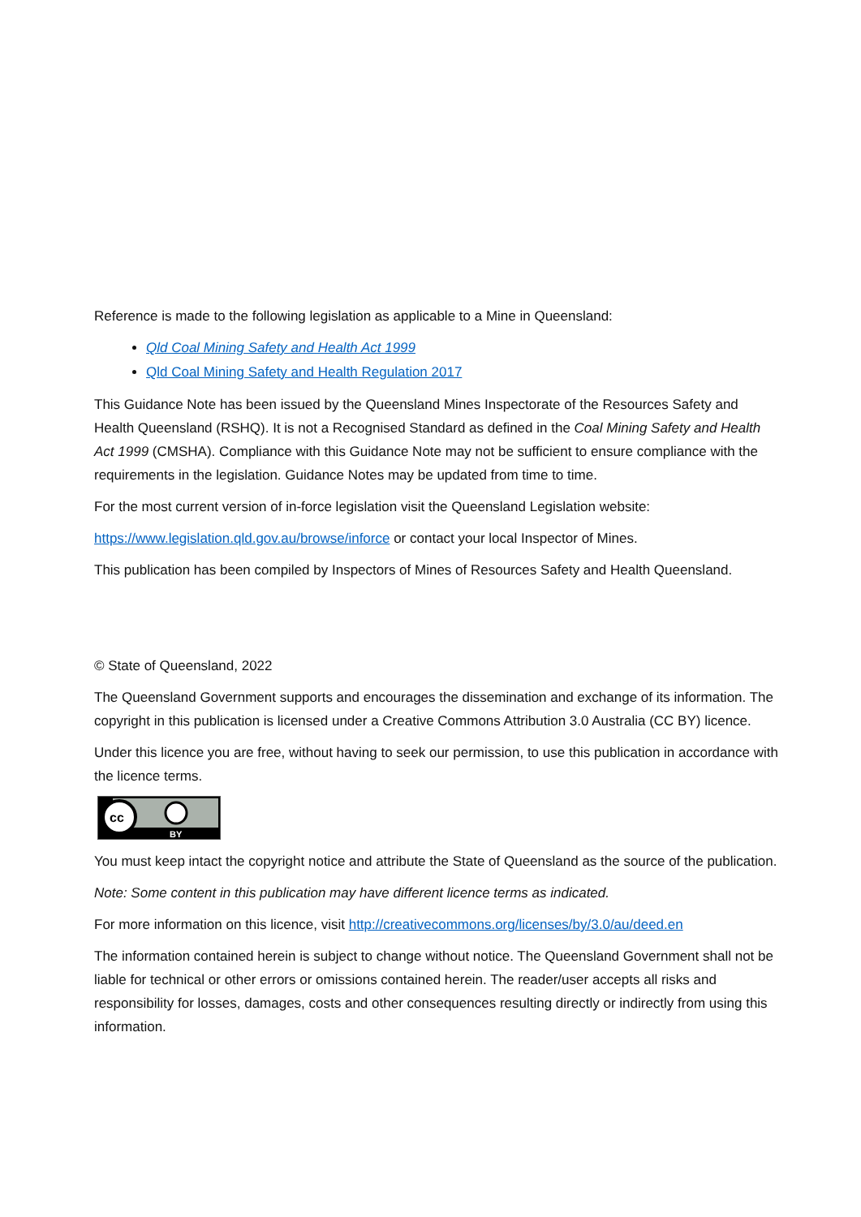Reference is made to the following legislation as applicable to a Mine in Queensland:
Qld Coal Mining Safety and Health Act 1999
Qld Coal Mining Safety and Health Regulation 2017
This Guidance Note has been issued by the Queensland Mines Inspectorate of the Resources Safety and Health Queensland (RSHQ). It is not a Recognised Standard as defined in the Coal Mining Safety and Health Act 1999 (CMSHA). Compliance with this Guidance Note may not be sufficient to ensure compliance with the requirements in the legislation. Guidance Notes may be updated from time to time.
For the most current version of in-force legislation visit the Queensland Legislation website:
https://www.legislation.qld.gov.au/browse/inforce or contact your local Inspector of Mines.
This publication has been compiled by Inspectors of Mines of Resources Safety and Health Queensland.
© State of Queensland, 2022
The Queensland Government supports and encourages the dissemination and exchange of its information. The copyright in this publication is licensed under a Creative Commons Attribution 3.0 Australia (CC BY) licence.
Under this licence you are free, without having to seek our permission, to use this publication in accordance with the licence terms.
cc
BY
You must keep intact the copyright notice and attribute the State of Queensland as the source of the publication.
Note: Some content in this publication may have different licence terms as indicated.
For more information on this licence, visit http://creativecommons.org/licenses/by/3.0/au/deed.en
The information contained herein is subject to change without notice. The Queensland Government shall not be liable for technical or other errors or omissions contained herein. The reader/user accepts all risks and responsibility for losses, damages, costs and other consequences resulting directly or indirectly from using this information.